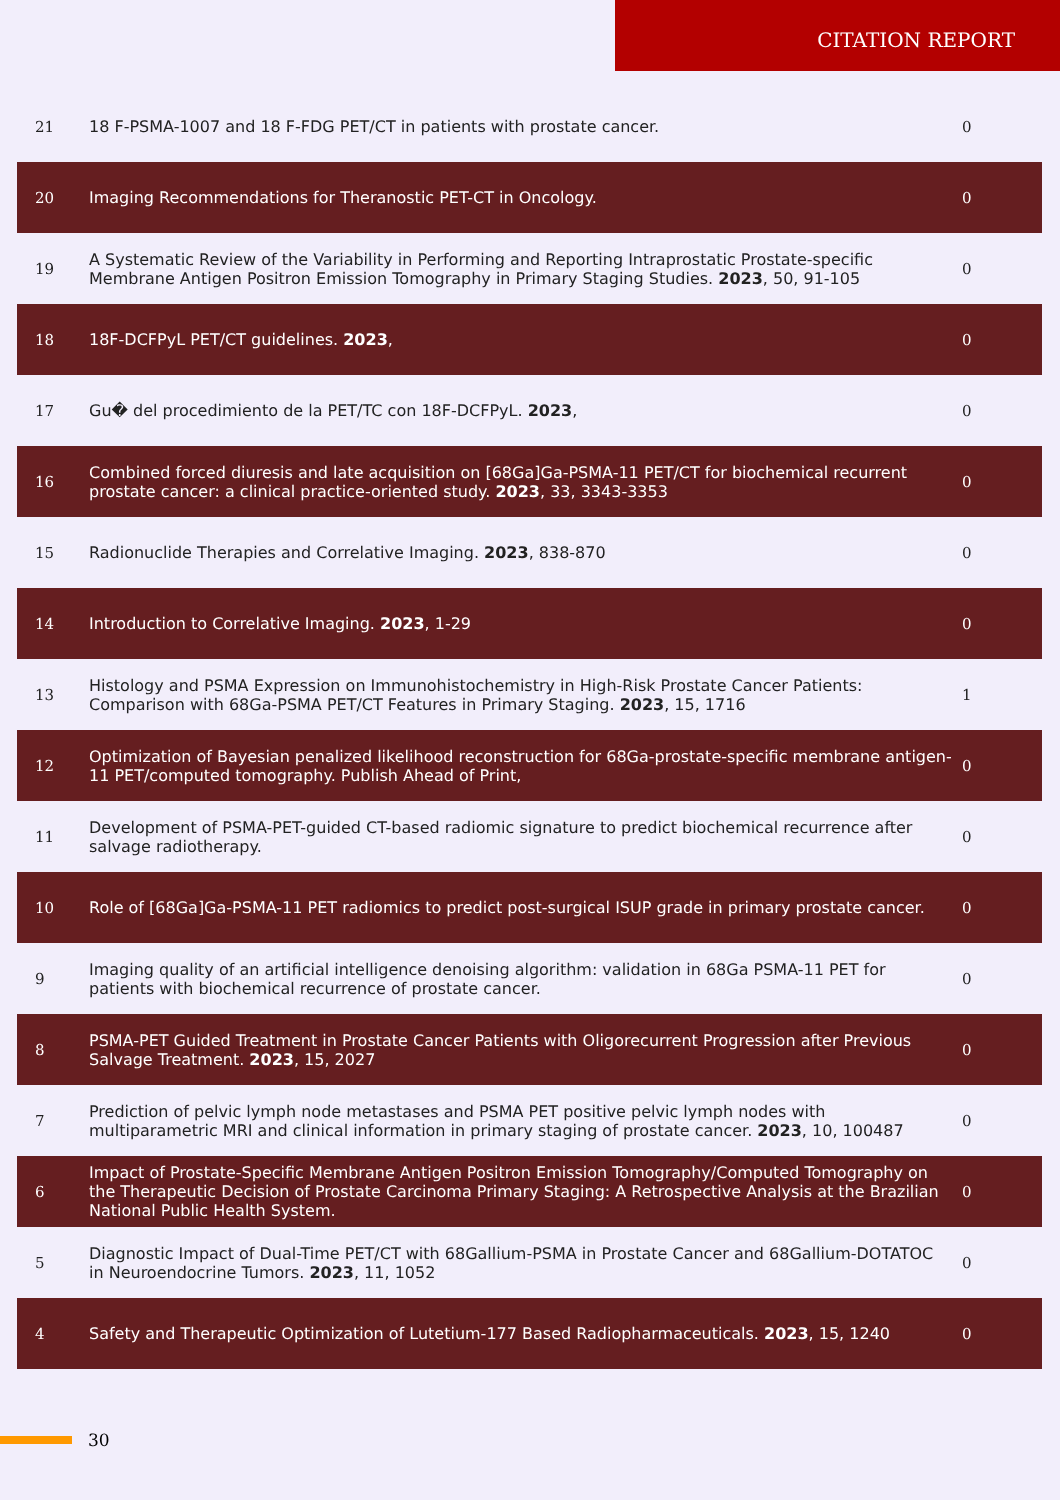CITATION REPORT
| 21 | 18 F-PSMA-1007 and 18 F-FDG PET/CT in patients with prostate cancer. | 0 |
| 20 | Imaging Recommendations for Theranostic PET-CT in Oncology. | 0 |
| 19 | A Systematic Review of the Variability in Performing and Reporting Intraprostatic Prostate-specific Membrane Antigen Positron Emission Tomography in Primary Staging Studies. 2023 , 50, 91-105 | 0 |
| 18 | 18F-DCFPyL PET/CT guidelines. 2023 , | 0 |
| 17 | Gu� del procedimiento de la PET/TC con 18F-DCFPyL. 2023 , | 0 |
| 16 | Combined forced diuresis and late acquisition on [68Ga]Ga-PSMA-11 PET/CT for biochemical recurrent prostate cancer: a clinical practice-oriented study. 2023 , 33, 3343-3353 | 0 |
| 15 | Radionuclide Therapies and Correlative Imaging. 2023 , 838-870 | 0 |
| 14 | Introduction to Correlative Imaging. 2023 , 1-29 | 0 |
| 13 | Histology and PSMA Expression on Immunohistochemistry in High-Risk Prostate Cancer Patients: Comparison with 68Ga-PSMA PET/CT Features in Primary Staging. 2023 , 15, 1716 | 1 |
| 12 | Optimization of Bayesian penalized likelihood reconstruction for 68Ga-prostate-specific membrane antigen-11 PET/computed tomography. Publish Ahead of Print, | 0 |
| 11 | Development of PSMA-PET-guided CT-based radiomic signature to predict biochemical recurrence after salvage radiotherapy. | 0 |
| 10 | Role of [68Ga]Ga-PSMA-11 PET radiomics to predict post-surgical ISUP grade in primary prostate cancer. | 0 |
| 9 | Imaging quality of an artificial intelligence denoising algorithm: validation in 68Ga PSMA-11 PET for patients with biochemical recurrence of prostate cancer. | 0 |
| 8 | PSMA-PET Guided Treatment in Prostate Cancer Patients with Oligorecurrent Progression after Previous Salvage Treatment. 2023 , 15, 2027 | 0 |
| 7 | Prediction of pelvic lymph node metastases and PSMA PET positive pelvic lymph nodes with multiparametric MRI and clinical information in primary staging of prostate cancer. 2023 , 10, 100487 | 0 |
| 6 | Impact of Prostate-Specific Membrane Antigen Positron Emission Tomography/Computed Tomography on the Therapeutic Decision of Prostate Carcinoma Primary Staging: A Retrospective Analysis at the Brazilian National Public Health System. | 0 |
| 5 | Diagnostic Impact of Dual-Time PET/CT with 68Gallium-PSMA in Prostate Cancer and 68Gallium-DOTATOC in Neuroendocrine Tumors. 2023 , 11, 1052 | 0 |
| 4 | Safety and Therapeutic Optimization of Lutetium-177 Based Radiopharmaceuticals. 2023 , 15, 1240 | 0 |
30